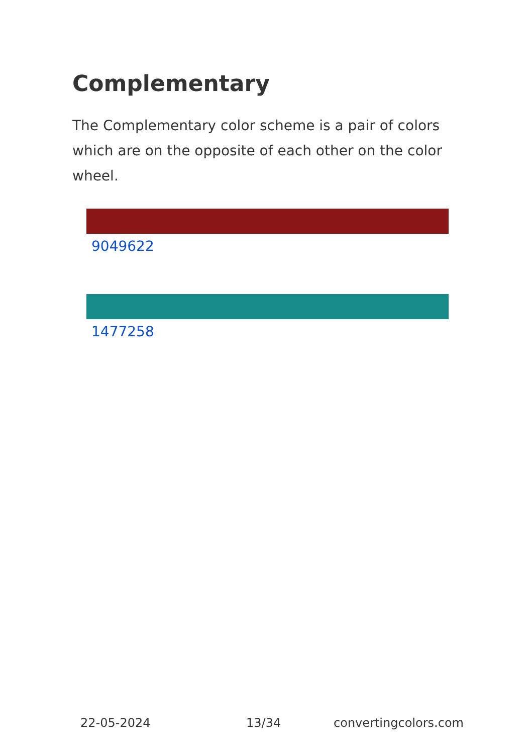Complementary
The Complementary color scheme is a pair of colors which are on the opposite of each other on the color wheel.
9049622
1477258
22-05-2024 13/34 convertingcolors.com